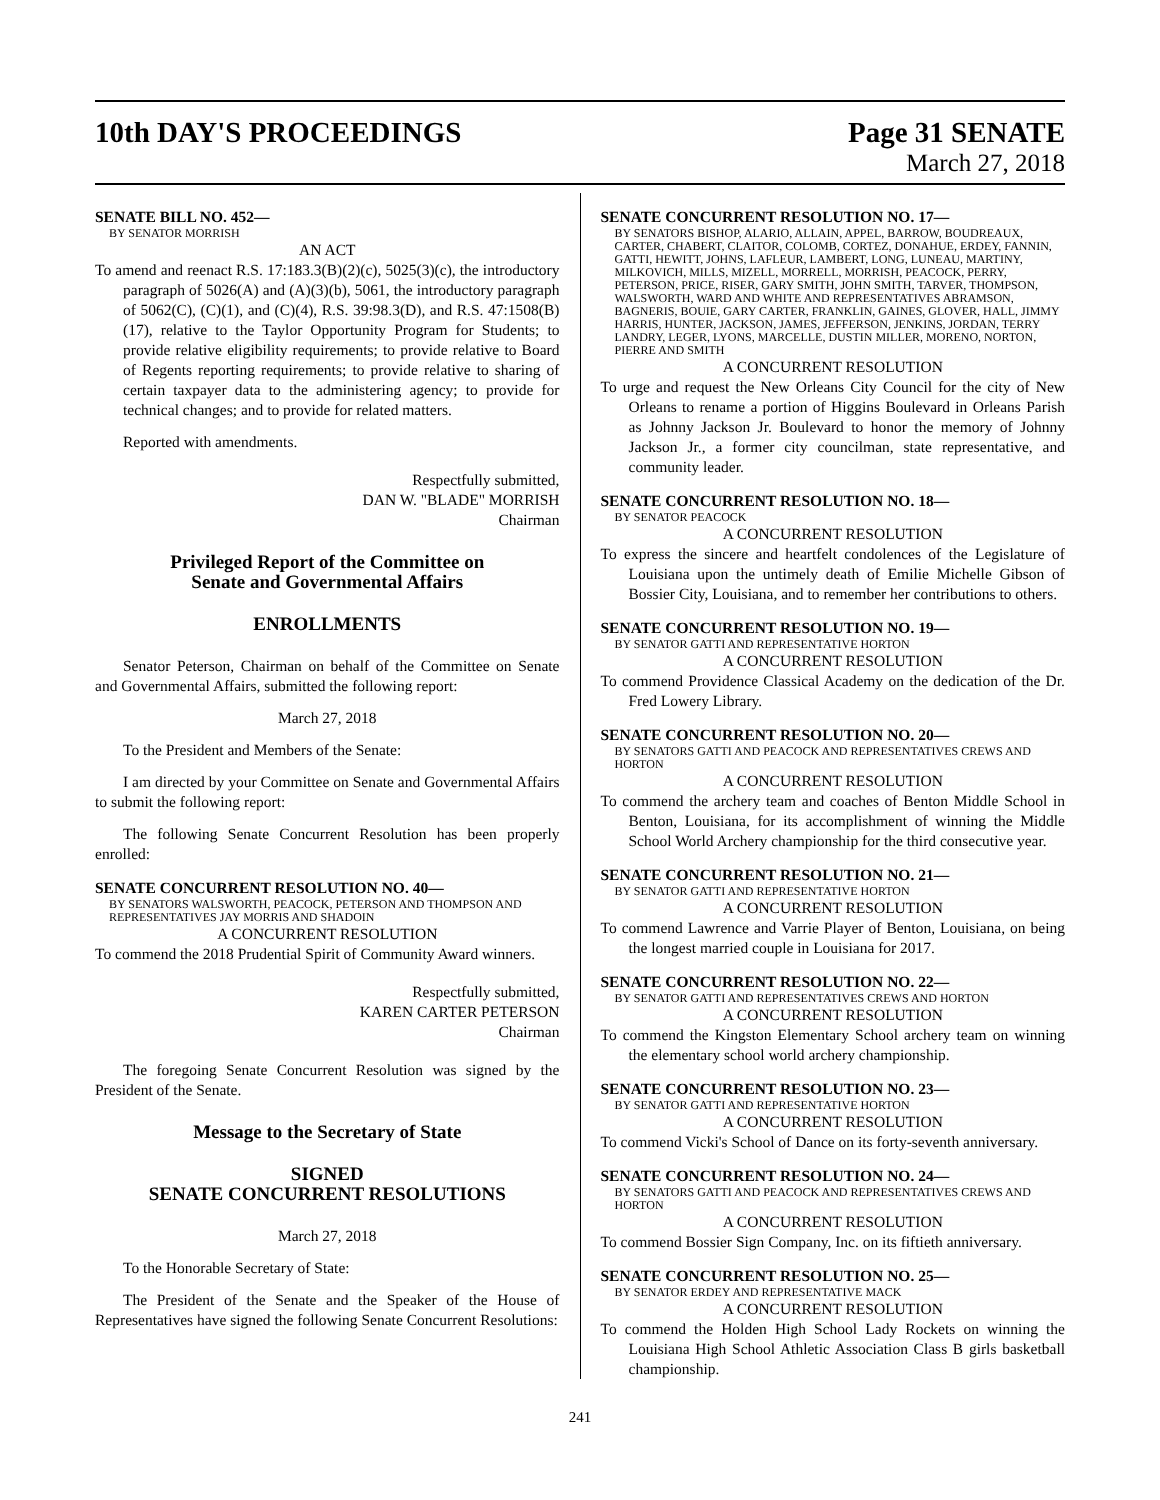10th DAY'S PROCEEDINGS Page 31 SENATE
March 27, 2018
SENATE BILL NO. 452—
BY SENATOR MORRISH
AN ACT
To amend and reenact R.S. 17:183.3(B)(2)(c), 5025(3)(c), the introductory paragraph of 5026(A) and (A)(3)(b), 5061, the introductory paragraph of 5062(C), (C)(1), and (C)(4), R.S. 39:98.3(D), and R.S. 47:1508(B)(17), relative to the Taylor Opportunity Program for Students; to provide relative eligibility requirements; to provide relative to Board of Regents reporting requirements; to provide relative to sharing of certain taxpayer data to the administering agency; to provide for technical changes; and to provide for related matters.
Reported with amendments.
Respectfully submitted,
DAN W. "BLADE" MORRISH
Chairman
Privileged Report of the Committee on
Senate and Governmental Affairs
ENROLLMENTS
Senator Peterson, Chairman on behalf of the Committee on Senate and Governmental Affairs, submitted the following report:
March 27, 2018
To the President and Members of the Senate:
I am directed by your Committee on Senate and Governmental Affairs to submit the following report:
The following Senate Concurrent Resolution has been properly enrolled:
SENATE CONCURRENT RESOLUTION NO. 40—
BY SENATORS WALSWORTH, PEACOCK, PETERSON AND THOMPSON AND REPRESENTATIVES JAY MORRIS AND SHADOIN
A CONCURRENT RESOLUTION
To commend the 2018 Prudential Spirit of Community Award winners.
Respectfully submitted,
KAREN CARTER PETERSON
Chairman
The foregoing Senate Concurrent Resolution was signed by the President of the Senate.
Message to the Secretary of State
SIGNED
SENATE CONCURRENT RESOLUTIONS
March 27, 2018
To the Honorable Secretary of State:
The President of the Senate and the Speaker of the House of Representatives have signed the following Senate Concurrent Resolutions:
SENATE CONCURRENT RESOLUTION NO. 17—
BY SENATORS BISHOP, ALARIO, ALLAIN, APPEL, BARROW, BOUDREAUX, CARTER, CHABERT, CLAITOR, COLOMB, CORTEZ, DONAHUE, ERDEY, FANNIN, GATTI, HEWITT, JOHNS, LAFLEUR, LAMBERT, LONG, LUNEAU, MARTINY, MILKOVICH, MILLS, MIZELL, MORRELL, MORRISH, PEACOCK, PERRY, PETERSON, PRICE, RISER, GARY SMITH, JOHN SMITH, TARVER, THOMPSON, WALSWORTH, WARD AND WHITE AND REPRESENTATIVES ABRAMSON, BAGNERIS, BOUIE, GARY CARTER, FRANKLIN, GAINES, GLOVER, HALL, JIMMY HARRIS, HUNTER, JACKSON, JAMES, JEFFERSON, JENKINS, JORDAN, TERRY LANDRY, LEGER, LYONS, MARCELLE, DUSTIN MILLER, MORENO, NORTON, PIERRE AND SMITH
A CONCURRENT RESOLUTION
To urge and request the New Orleans City Council for the city of New Orleans to rename a portion of Higgins Boulevard in Orleans Parish as Johnny Jackson Jr. Boulevard to honor the memory of Johnny Jackson Jr., a former city councilman, state representative, and community leader.
SENATE CONCURRENT RESOLUTION NO. 18—
BY SENATOR PEACOCK
A CONCURRENT RESOLUTION
To express the sincere and heartfelt condolences of the Legislature of Louisiana upon the untimely death of Emilie Michelle Gibson of Bossier City, Louisiana, and to remember her contributions to others.
SENATE CONCURRENT RESOLUTION NO. 19—
BY SENATOR GATTI AND REPRESENTATIVE HORTON
A CONCURRENT RESOLUTION
To commend Providence Classical Academy on the dedication of the Dr. Fred Lowery Library.
SENATE CONCURRENT RESOLUTION NO. 20—
BY SENATORS GATTI AND PEACOCK AND REPRESENTATIVES CREWS AND HORTON
A CONCURRENT RESOLUTION
To commend the archery team and coaches of Benton Middle School in Benton, Louisiana, for its accomplishment of winning the Middle School World Archery championship for the third consecutive year.
SENATE CONCURRENT RESOLUTION NO. 21—
BY SENATOR GATTI AND REPRESENTATIVE HORTON
A CONCURRENT RESOLUTION
To commend Lawrence and Varrie Player of Benton, Louisiana, on being the longest married couple in Louisiana for 2017.
SENATE CONCURRENT RESOLUTION NO. 22—
BY SENATOR GATTI AND REPRESENTATIVES CREWS AND HORTON
A CONCURRENT RESOLUTION
To commend the Kingston Elementary School archery team on winning the elementary school world archery championship.
SENATE CONCURRENT RESOLUTION NO. 23—
BY SENATOR GATTI AND REPRESENTATIVE HORTON
A CONCURRENT RESOLUTION
To commend Vicki's School of Dance on its forty-seventh anniversary.
SENATE CONCURRENT RESOLUTION NO. 24—
BY SENATORS GATTI AND PEACOCK AND REPRESENTATIVES CREWS AND HORTON
A CONCURRENT RESOLUTION
To commend Bossier Sign Company, Inc. on its fiftieth anniversary.
SENATE CONCURRENT RESOLUTION NO. 25—
BY SENATOR ERDEY AND REPRESENTATIVE MACK
A CONCURRENT RESOLUTION
To commend the Holden High School Lady Rockets on winning the Louisiana High School Athletic Association Class B girls basketball championship.
241